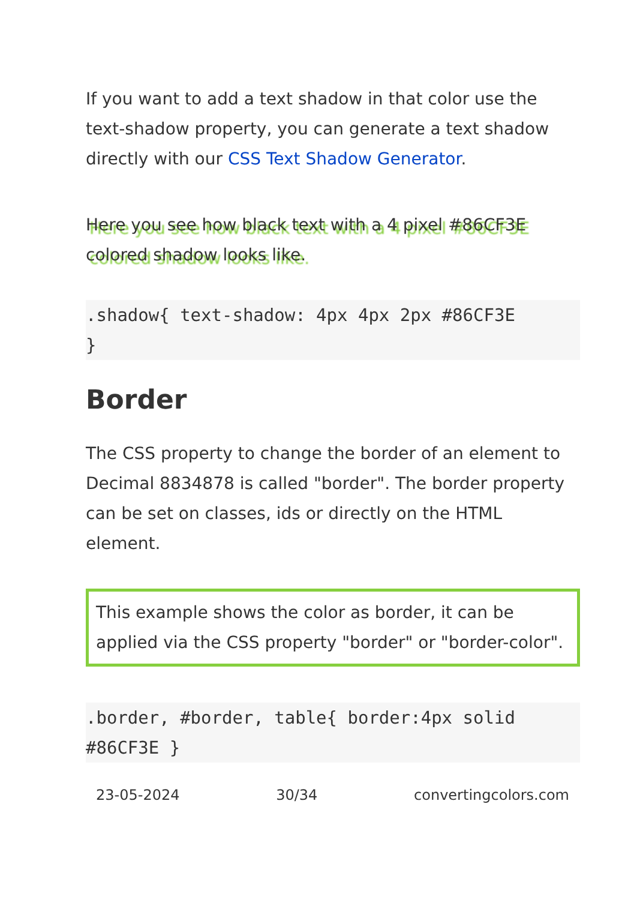If you want to add a text shadow in that color use the text-shadow property, you can generate a text shadow directly with our CSS Text Shadow Generator.
Here you see how black text with a 4 pixel #86CF3E colored shadow looks like.
.shadow{ text-shadow: 4px 4px 2px #86CF3E
}
Border
The CSS property to change the border of an element to Decimal 8834878 is called "border". The border property can be set on classes, ids or directly on the HTML element.
This example shows the color as border, it can be applied via the CSS property "border" or "border-color".
.border, #border, table{ border:4px solid
#86CF3E }
23-05-2024 30/34 convertingcolors.com